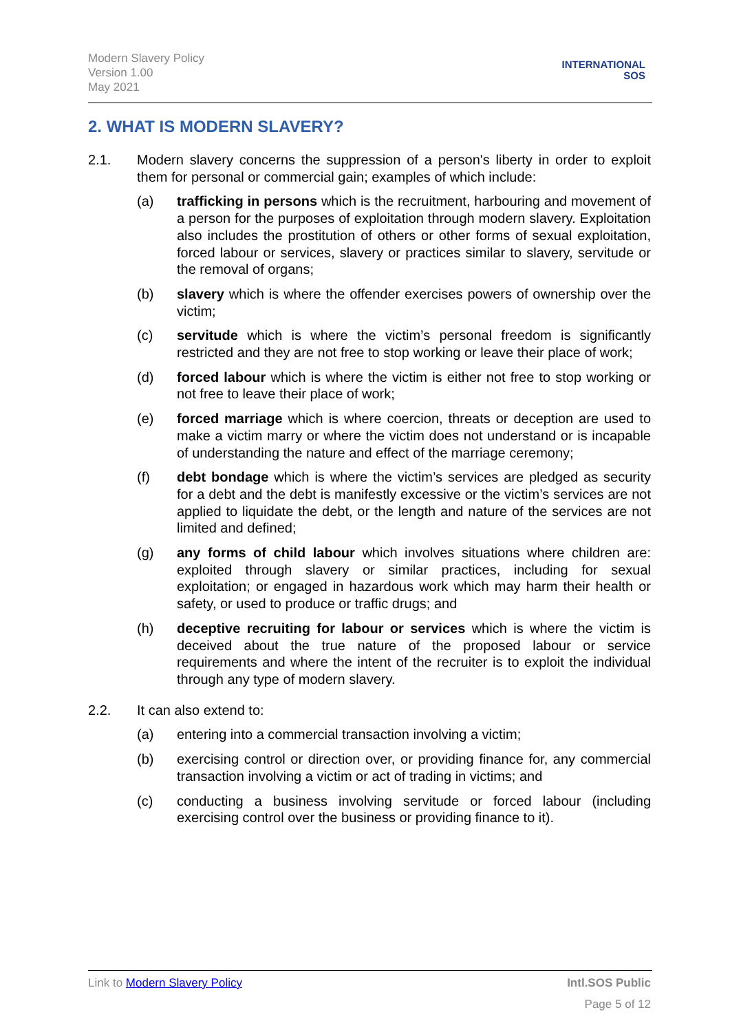Modern Slavery Policy
Version 1.00
May 2021
INTERNATIONAL
SOS
2. WHAT IS MODERN SLAVERY?
2.1. Modern slavery concerns the suppression of a person's liberty in order to exploit them for personal or commercial gain; examples of which include:
(a) trafficking in persons which is the recruitment, harbouring and movement of a person for the purposes of exploitation through modern slavery. Exploitation also includes the prostitution of others or other forms of sexual exploitation, forced labour or services, slavery or practices similar to slavery, servitude or the removal of organs;
(b) slavery which is where the offender exercises powers of ownership over the victim;
(c) servitude which is where the victim’s personal freedom is significantly restricted and they are not free to stop working or leave their place of work;
(d) forced labour which is where the victim is either not free to stop working or not free to leave their place of work;
(e) forced marriage which is where coercion, threats or deception are used to make a victim marry or where the victim does not understand or is incapable of understanding the nature and effect of the marriage ceremony;
(f) debt bondage which is where the victim’s services are pledged as security for a debt and the debt is manifestly excessive or the victim’s services are not applied to liquidate the debt, or the length and nature of the services are not limited and defined;
(g) any forms of child labour which involves situations where children are: exploited through slavery or similar practices, including for sexual exploitation; or engaged in hazardous work which may harm their health or safety, or used to produce or traffic drugs; and
(h) deceptive recruiting for labour or services which is where the victim is deceived about the true nature of the proposed labour or service requirements and where the intent of the recruiter is to exploit the individual through any type of modern slavery.
2.2. It can also extend to:
(a) entering into a commercial transaction involving a victim;
(b) exercising control or direction over, or providing finance for, any commercial transaction involving a victim or act of trading in victims; and
(c) conducting a business involving servitude or forced labour (including exercising control over the business or providing finance to it).
Link to Modern Slavery Policy Intl.SOS Public
Page 5 of 12